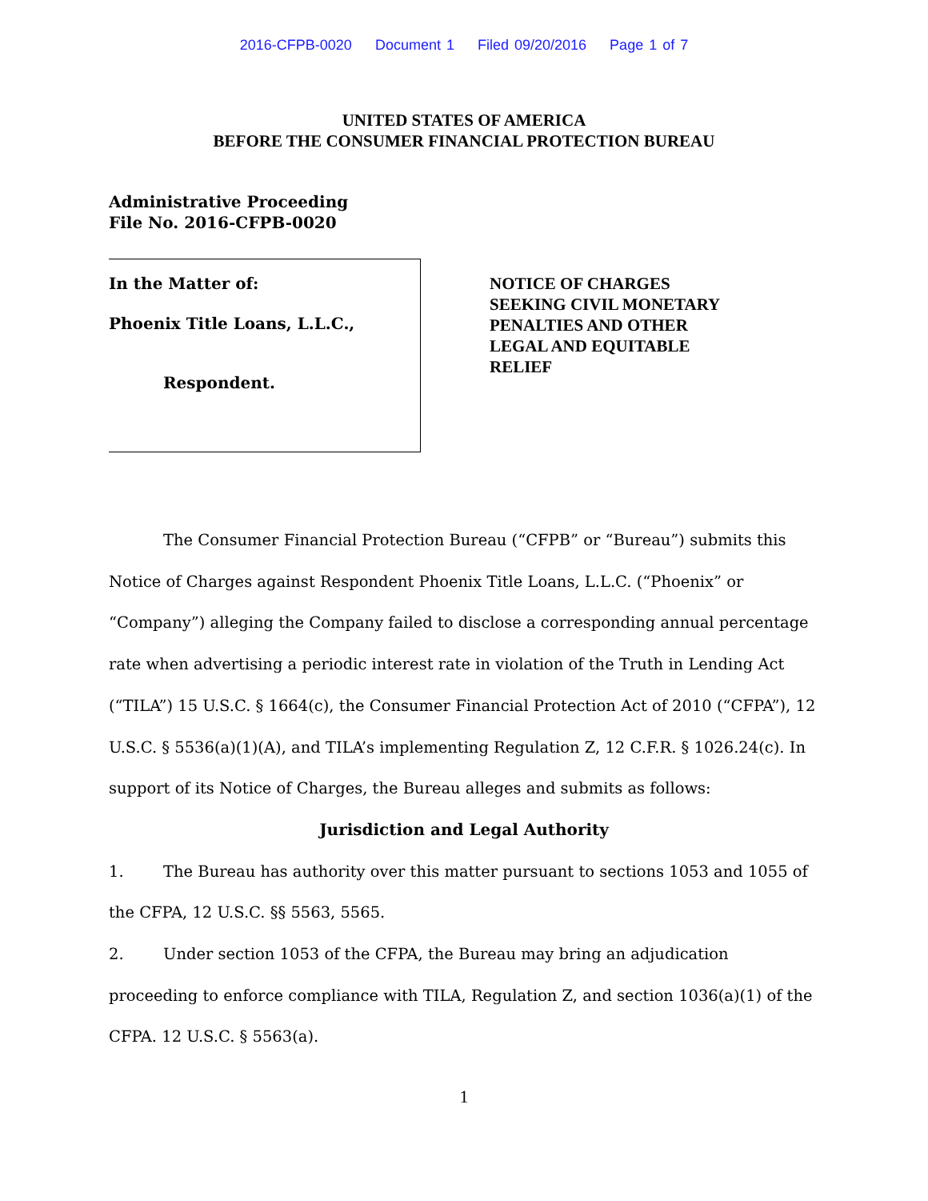2016-CFPB-0020 Document 1 Filed 09/20/2016 Page 1 of 7
UNITED STATES OF AMERICA
BEFORE THE CONSUMER FINANCIAL PROTECTION BUREAU
Administrative Proceeding
File No. 2016-CFPB-0020
In the Matter of:
Phoenix Title Loans, L.L.C.,
Respondent.
NOTICE OF CHARGES
SEEKING CIVIL MONETARY
PENALTIES AND OTHER
LEGAL AND EQUITABLE
RELIEF
The Consumer Financial Protection Bureau (“CFPB” or “Bureau”) submits this Notice of Charges against Respondent Phoenix Title Loans, L.L.C. (“Phoenix” or “Company”) alleging the Company failed to disclose a corresponding annual percentage rate when advertising a periodic interest rate in violation of the Truth in Lending Act (“TILA”) 15 U.S.C. § 1664(c), the Consumer Financial Protection Act of 2010 (“CFPA”), 12 U.S.C. § 5536(a)(1)(A), and TILA’s implementing Regulation Z, 12 C.F.R. § 1026.24(c). In support of its Notice of Charges, the Bureau alleges and submits as follows:
Jurisdiction and Legal Authority
1. The Bureau has authority over this matter pursuant to sections 1053 and 1055 of the CFPA, 12 U.S.C. §§ 5563, 5565.
2. Under section 1053 of the CFPA, the Bureau may bring an adjudication proceeding to enforce compliance with TILA, Regulation Z, and section 1036(a)(1) of the CFPA. 12 U.S.C. § 5563(a).
1